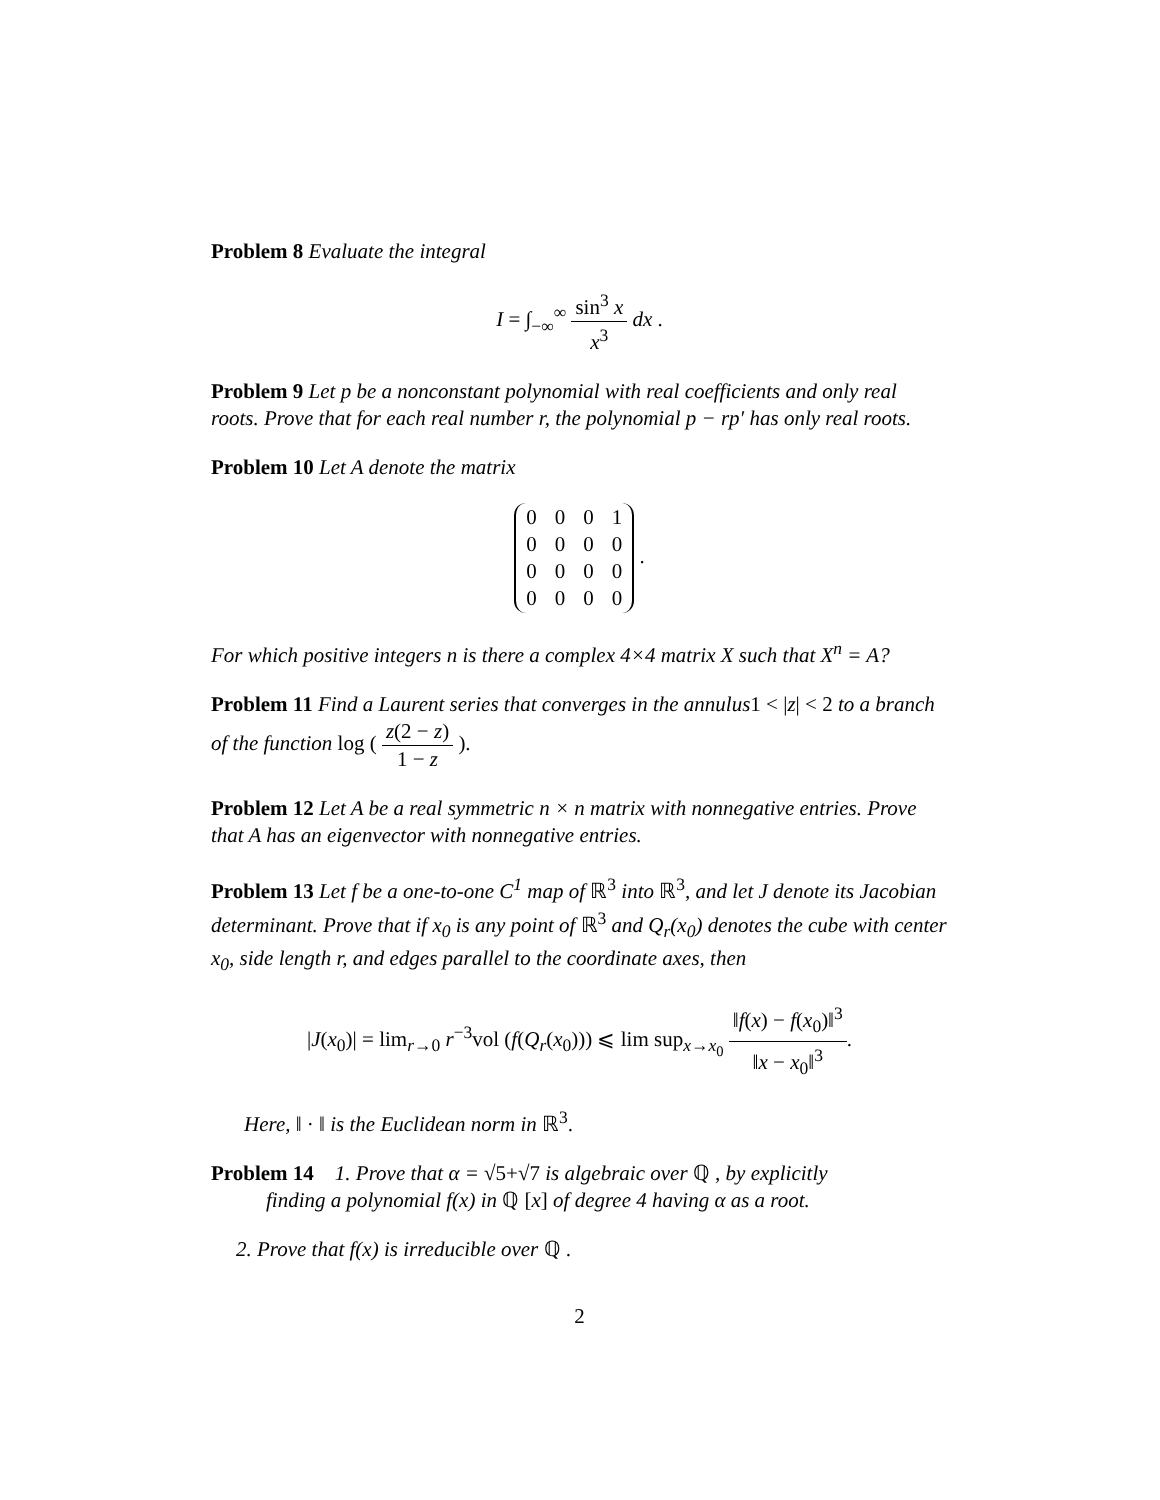Problem 8 Evaluate the integral
I = ∫<sub>−∞</sub><sup>∞</sup> sin<sup>3</sup> x x<sup>3</sup> dx .
Problem 9 Let p be a nonconstant polynomial with real coefficients and only real roots. Prove that for each real number r, the polynomial p − rp′ has only real roots.
Problem 10 Let A denote the matrix
| 0 | 0 | 0 | 1 |
| 0 | 0 | 0 | 0 |
| 0 | 0 | 0 | 0 |
| 0 | 0 | 0 | 0 |
.
For which positive integers n is there a complex 4×4 matrix X such that X<sup>n</sup> = A?
Problem 11 Find a Laurent series that converges in the annulus1 < |z| < 2 to a branch of the function log ( z(2 − z) 1 − z ).
Problem 12 Let A be a real symmetric n × n matrix with nonnegative entries. Prove that A has an eigenvector with nonnegative entries.
Problem 13 Let f be a one-to-one C<sup>1</sup> map of ℝ<sup>3</sup> into ℝ<sup>3</sup>, and let J denote its Jacobian determinant. Prove that if x<sub>0</sub> is any point of ℝ<sup>3</sup> and Q<sub>r</sub>(x<sub>0</sub>) denotes the cube with center x<sub>0</sub>, side length r, and edges parallel to the coordinate axes, then
|J(x<sub>0</sub>)| = lim<sub>r→0</sub> r<sup>−3</sup>vol (f(Q<sub>r</sub>(x<sub>0</sub>))) ⩽ lim sup<sub>x→x<sub>0</sub></sub> ‖f(x) − f(x<sub>0</sub>)‖<sup>3</sup> ‖x − x<sub>0</sub>‖<sup>3</sup>.
Here, ‖ · ‖ is the Euclidean norm in ℝ<sup>3</sup>.
Problem 14 1. Prove that α = √5+√7 is algebraic over ℚ , by explicitly
finding a polynomial f(x) in ℚ [x] of degree 4 having α as a root.
2. Prove that f(x) is irreducible over ℚ .
2